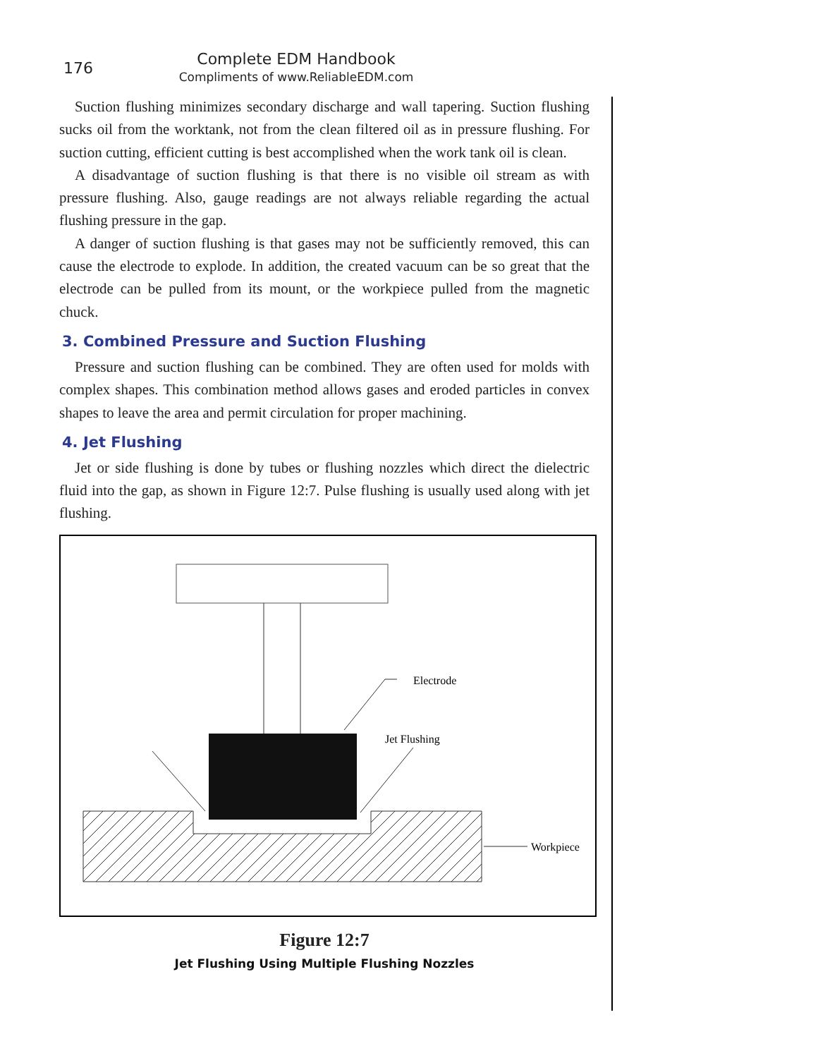176
Complete EDM Handbook
Compliments of www.ReliableEDM.com
Suction flushing minimizes secondary discharge and wall tapering. Suction flushing sucks oil from the worktank, not from the clean filtered oil as in pressure flushing. For suction cutting, efficient cutting is best accomplished when the work tank oil is clean.
A disadvantage of suction flushing is that there is no visible oil stream as with pressure flushing. Also, gauge readings are not always reliable regarding the actual flushing pressure in the gap.
A danger of suction flushing is that gases may not be sufficiently removed, this can cause the electrode to explode. In addition, the created vacuum can be so great that the electrode can be pulled from its mount, or the workpiece pulled from the magnetic chuck.
3. Combined Pressure and Suction Flushing
Pressure and suction flushing can be combined. They are often used for molds with complex shapes. This combination method allows gases and eroded particles in convex shapes to leave the area and permit circulation for proper machining.
4. Jet Flushing
Jet or side flushing is done by tubes or flushing nozzles which direct the dielectric fluid into the gap, as shown in Figure 12:7. Pulse flushing is usually used along with jet flushing.
Electrode
Jet Flushing
Workpiece
Figure 12:7
Jet Flushing Using Multiple Flushing Nozzles